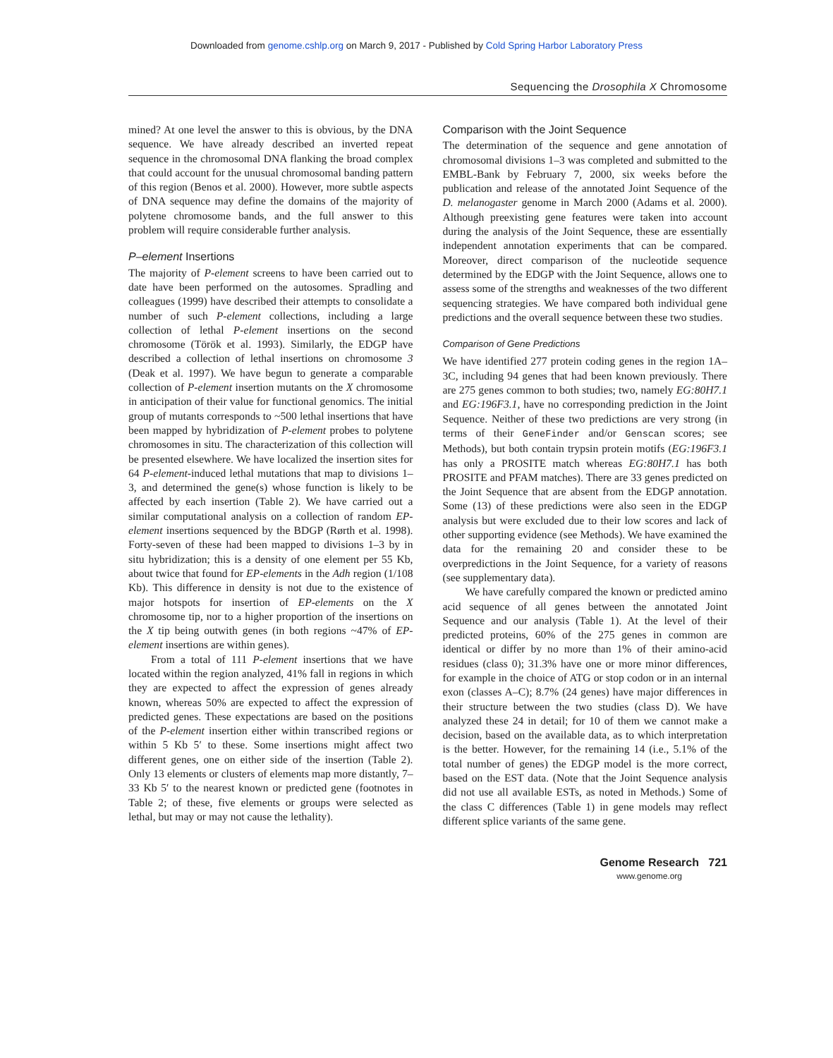Downloaded from genome.cshlp.org on March 9, 2017 - Published by Cold Spring Harbor Laboratory Press
Sequencing the Drosophila X Chromosome
mined? At one level the answer to this is obvious, by the DNA sequence. We have already described an inverted repeat sequence in the chromosomal DNA flanking the broad complex that could account for the unusual chromosomal banding pattern of this region (Benos et al. 2000). However, more subtle aspects of DNA sequence may define the domains of the majority of polytene chromosome bands, and the full answer to this problem will require considerable further analysis.
P–element Insertions
The majority of P-element screens to have been carried out to date have been performed on the autosomes. Spradling and colleagues (1999) have described their attempts to consolidate a number of such P-element collections, including a large collection of lethal P-element insertions on the second chromosome (Török et al. 1993). Similarly, the EDGP have described a collection of lethal insertions on chromosome 3 (Deak et al. 1997). We have begun to generate a comparable collection of P-element insertion mutants on the X chromosome in anticipation of their value for functional genomics. The initial group of mutants corresponds to ~500 lethal insertions that have been mapped by hybridization of P-element probes to polytene chromosomes in situ. The characterization of this collection will be presented elsewhere. We have localized the insertion sites for 64 P-element-induced lethal mutations that map to divisions 1–3, and determined the gene(s) whose function is likely to be affected by each insertion (Table 2). We have carried out a similar computational analysis on a collection of random EP-element insertions sequenced by the BDGP (Rørth et al. 1998). Forty-seven of these had been mapped to divisions 1–3 by in situ hybridization; this is a density of one element per 55 Kb, about twice that found for EP-elements in the Adh region (1/108 Kb). This difference in density is not due to the existence of major hotspots for insertion of EP-elements on the X chromosome tip, nor to a higher proportion of the insertions on the X tip being outwith genes (in both regions ~47% of EP-element insertions are within genes).
From a total of 111 P-element insertions that we have located within the region analyzed, 41% fall in regions in which they are expected to affect the expression of genes already known, whereas 50% are expected to affect the expression of predicted genes. These expectations are based on the positions of the P-element insertion either within transcribed regions or within 5 Kb 5′ to these. Some insertions might affect two different genes, one on either side of the insertion (Table 2). Only 13 elements or clusters of elements map more distantly, 7–33 Kb 5′ to the nearest known or predicted gene (footnotes in Table 2; of these, five elements or groups were selected as lethal, but may or may not cause the lethality).
Comparison with the Joint Sequence
The determination of the sequence and gene annotation of chromosomal divisions 1–3 was completed and submitted to the EMBL-Bank by February 7, 2000, six weeks before the publication and release of the annotated Joint Sequence of the D. melanogaster genome in March 2000 (Adams et al. 2000). Although preexisting gene features were taken into account during the analysis of the Joint Sequence, these are essentially independent annotation experiments that can be compared. Moreover, direct comparison of the nucleotide sequence determined by the EDGP with the Joint Sequence, allows one to assess some of the strengths and weaknesses of the two different sequencing strategies. We have compared both individual gene predictions and the overall sequence between these two studies.
Comparison of Gene Predictions
We have identified 277 protein coding genes in the region 1A–3C, including 94 genes that had been known previously. There are 275 genes common to both studies; two, namely EG:80H7.1 and EG:196F3.1, have no corresponding prediction in the Joint Sequence. Neither of these two predictions are very strong (in terms of their GeneFinder and/or Genscan scores; see Methods), but both contain trypsin protein motifs (EG:196F3.1 has only a PROSITE match whereas EG:80H7.1 has both PROSITE and PFAM matches). There are 33 genes predicted on the Joint Sequence that are absent from the EDGP annotation. Some (13) of these predictions were also seen in the EDGP analysis but were excluded due to their low scores and lack of other supporting evidence (see Methods). We have examined the data for the remaining 20 and consider these to be overpredictions in the Joint Sequence, for a variety of reasons (see supplementary data).
We have carefully compared the known or predicted amino acid sequence of all genes between the annotated Joint Sequence and our analysis (Table 1). At the level of their predicted proteins, 60% of the 275 genes in common are identical or differ by no more than 1% of their amino-acid residues (class 0); 31.3% have one or more minor differences, for example in the choice of ATG or stop codon or in an internal exon (classes A–C); 8.7% (24 genes) have major differences in their structure between the two studies (class D). We have analyzed these 24 in detail; for 10 of them we cannot make a decision, based on the available data, as to which interpretation is the better. However, for the remaining 14 (i.e., 5.1% of the total number of genes) the EDGP model is the more correct, based on the EST data. (Note that the Joint Sequence analysis did not use all available ESTs, as noted in Methods.) Some of the class C differences (Table 1) in gene models may reflect different splice variants of the same gene.
Genome Research 721
www.genome.org